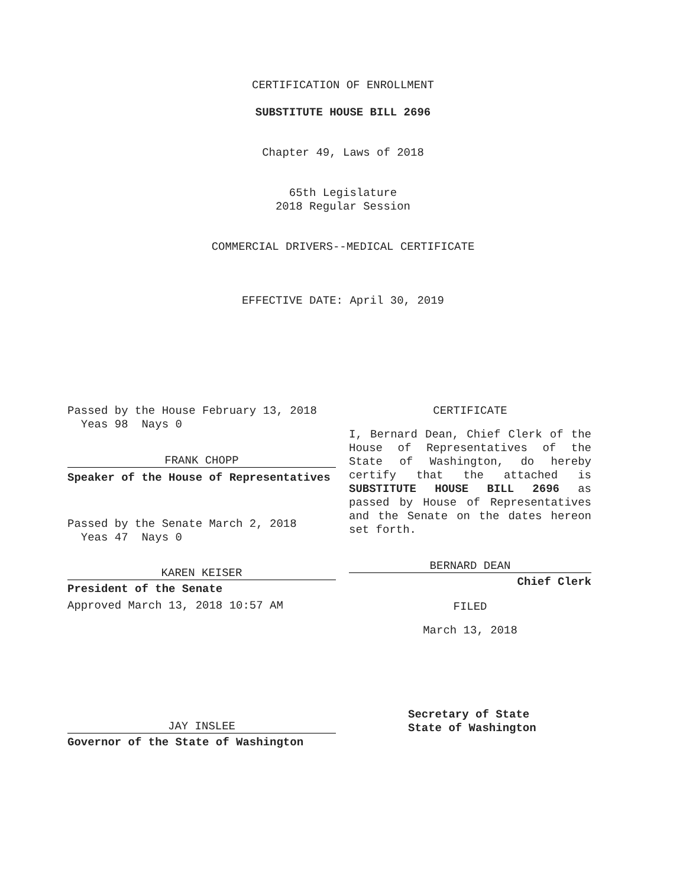CERTIFICATION OF ENROLLMENT
SUBSTITUTE HOUSE BILL 2696
Chapter 49, Laws of 2018
65th Legislature
2018 Regular Session
COMMERCIAL DRIVERS--MEDICAL CERTIFICATE
EFFECTIVE DATE: April 30, 2019
Passed by the House February 13, 2018
Yeas 98 Nays 0
FRANK CHOPP
Speaker of the House of Representatives
Passed by the Senate March 2, 2018
Yeas 47 Nays 0
KAREN KEISER
President of the Senate
Approved March 13, 2018 10:57 AM
JAY INSLEE
Governor of the State of Washington
CERTIFICATE
I, Bernard Dean, Chief Clerk of the House of Representatives of the State of Washington, do hereby certify that the attached is SUBSTITUTE HOUSE BILL 2696 as passed by House of Representatives and the Senate on the dates hereon set forth.
BERNARD DEAN
Chief Clerk
FILED
March 13, 2018
Secretary of State
State of Washington